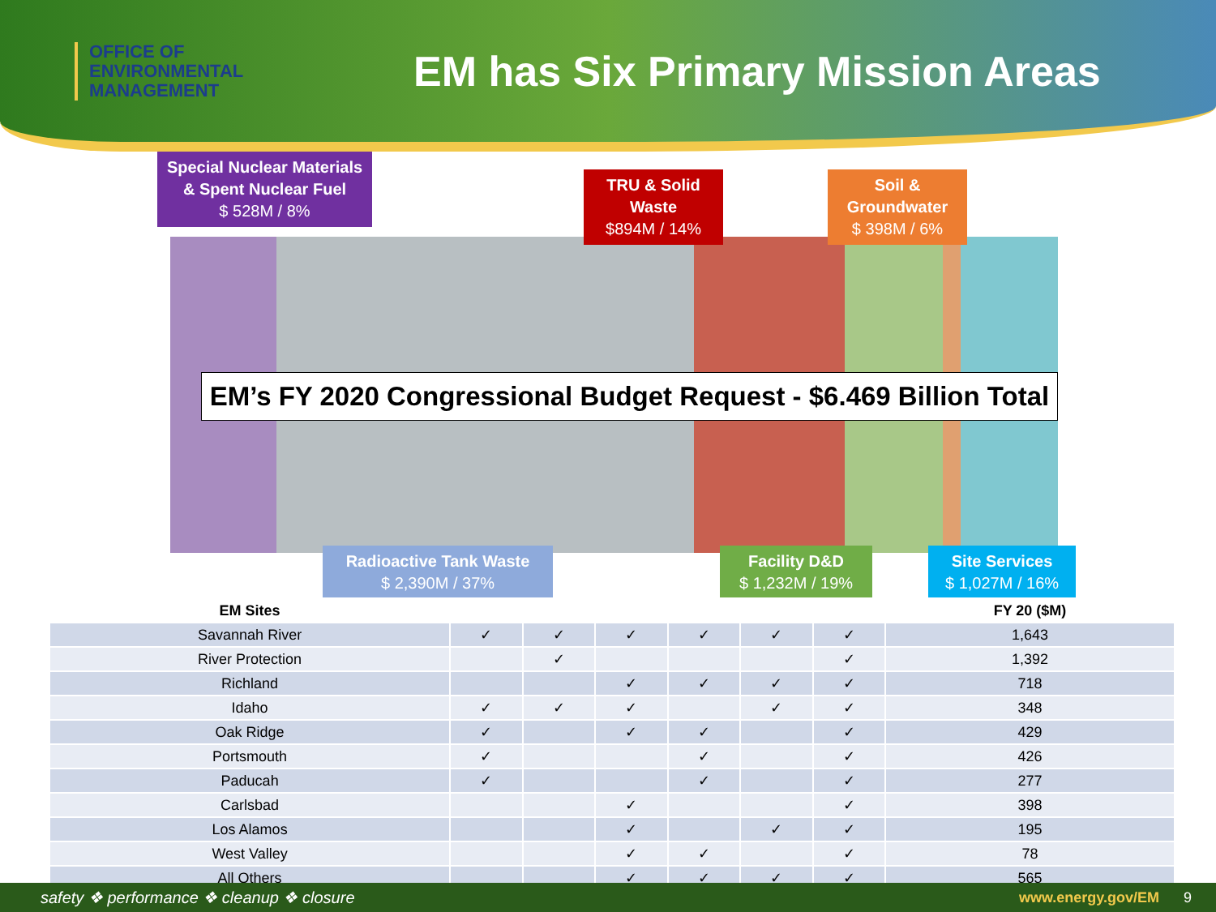OFFICE OF
ENVIRONMENTAL
MANAGEMENT
EM has Six Primary Mission Areas
Special Nuclear Materials & Spent Nuclear Fuel
$ 528M / 8%
TRU & Solid Waste
$894M / 14%
Soil & Groundwater
$ 398M / 6%
EM’s FY 2020 Congressional Budget Request - $6.469 Billion Total
Radioactive Tank Waste
$ 2,390M / 37%
Facility D&D
$ 1,232M / 19%
Site Services
$ 1,027M / 16%
| EM Sites | | | | | | | FY 20 ($M) |
| --- | --- | --- | --- | --- | --- | --- | --- |
| Savannah River | ✓ | ✓ | ✓ | ✓ | ✓ | ✓ | 1,643 |
| River Protection | | ✓ | | | | ✓ | 1,392 |
| Richland | | | ✓ | ✓ | ✓ | ✓ | 718 |
| Idaho | ✓ | ✓ | ✓ | | ✓ | ✓ | 348 |
| Oak Ridge | ✓ | | ✓ | ✓ | | ✓ | 429 |
| Portsmouth | ✓ | | | ✓ | | ✓ | 426 |
| Paducah | ✓ | | | ✓ | | ✓ | 277 |
| Carlsbad | | | ✓ | | | ✓ | 398 |
| Los Alamos | | | ✓ | | ✓ | ✓ | 195 |
| West Valley | | | ✓ | ✓ | | ✓ | 78 |
| All Others | | | ✓ | ✓ | ✓ | ✓ | 565 |
safety ❖ performance ❖ cleanup ❖ closure www.energy.gov/EM 9